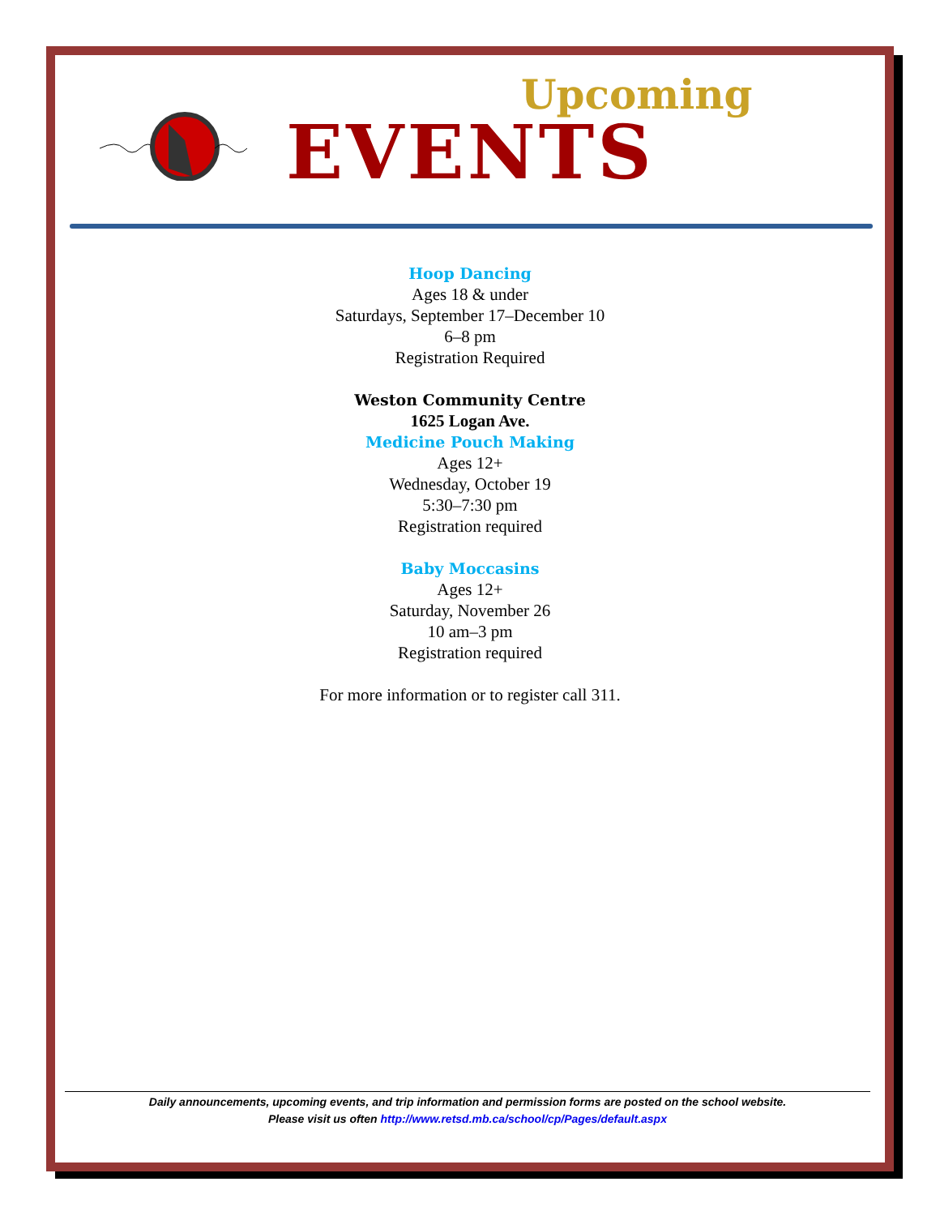Upcoming
EVENTS
Hoop Dancing
Ages 18 & under
Saturdays, September 17–December 10
6–8 pm
Registration Required
Weston Community Centre
1625 Logan Ave.
Medicine Pouch Making
Ages 12+
Wednesday, October 19
5:30–7:30 pm
Registration required
Baby Moccasins
Ages 12+
Saturday, November 26
10 am–3 pm
Registration required
For more information or to register call 311.
Daily announcements, upcoming events, and trip information and permission forms are posted on the school website.
Please visit us often http://www.retsd.mb.ca/school/cp/Pages/default.aspx